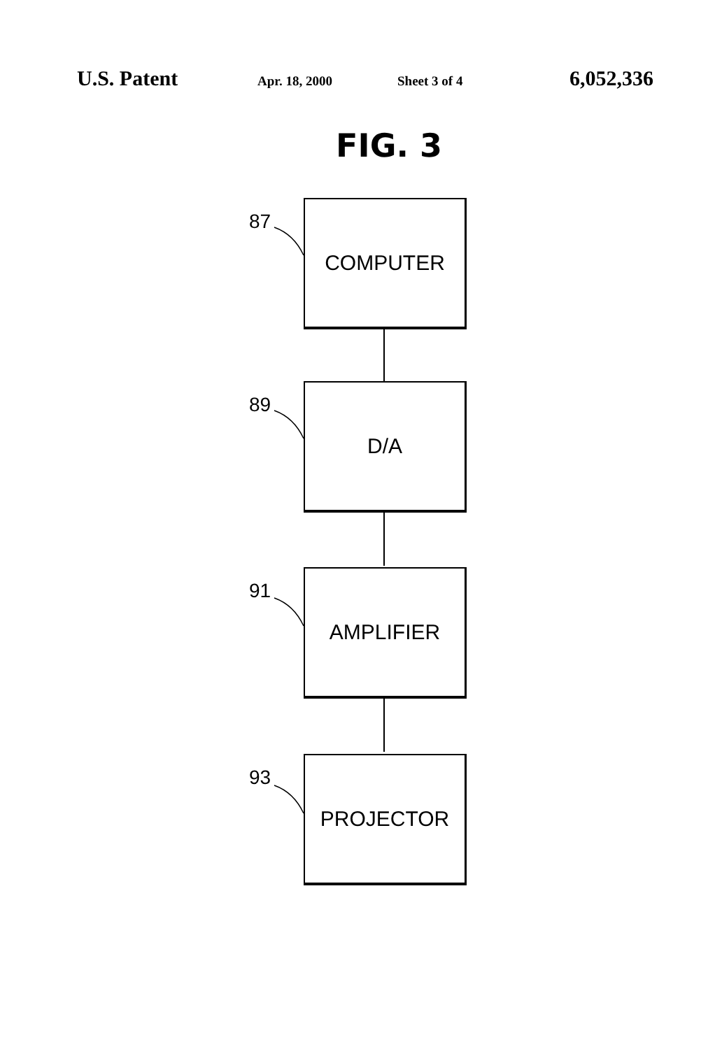U.S. Patent Apr. 18, 2000 Sheet 3 of 4 6,052,336
FIG. 3
87 COMPUTER
89 D/A
91 AMPLIFIER
93 PROJECTOR